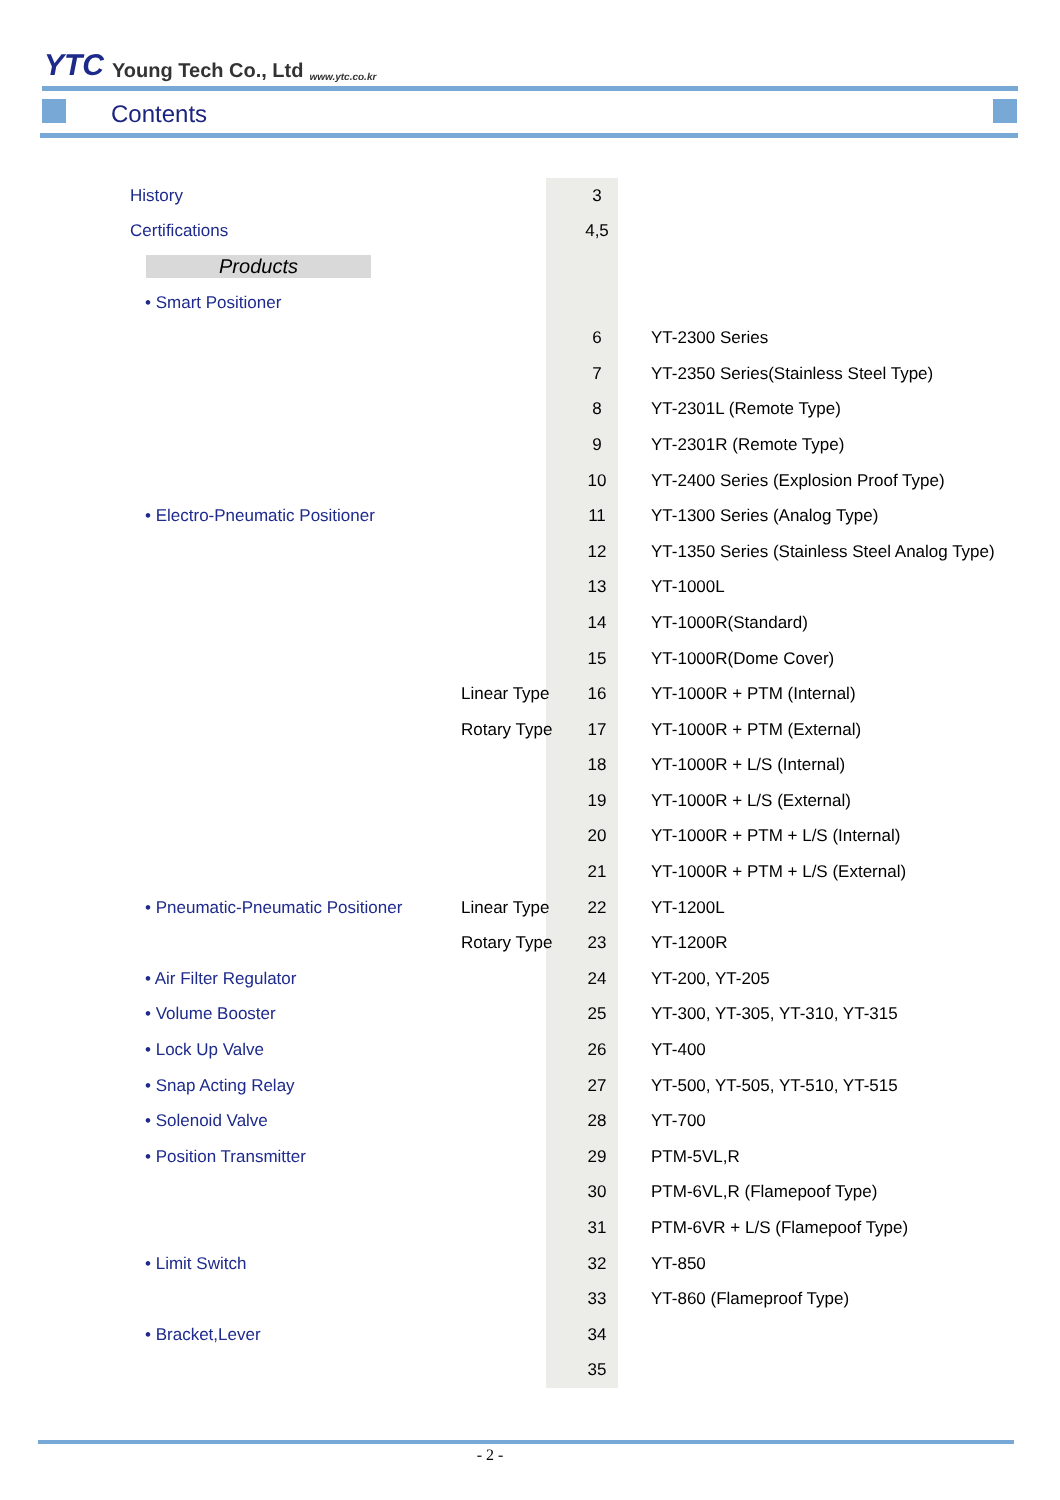YTC Young Tech Co., Ltd www.ytc.co.kr
Contents
| History | | 3 | |
| Certifications | | 4,5 | |
| Products | | | |
| • Smart Positioner | | | |
| | | 6 | YT-2300 Series |
| | | 7 | YT-2350 Series(Stainless Steel Type) |
| | | 8 | YT-2301L (Remote Type) |
| | | 9 | YT-2301R (Remote Type) |
| | | 10 | YT-2400 Series (Explosion Proof Type) |
| • Electro-Pneumatic Positioner | | 11 | YT-1300 Series (Analog Type) |
| | | 12 | YT-1350 Series (Stainless Steel Analog Type) |
| | | 13 | YT-1000L |
| | | 14 | YT-1000R(Standard) |
| | | 15 | YT-1000R(Dome Cover) |
| | Linear Type | 16 | YT-1000R + PTM (Internal) |
| | Rotary Type | 17 | YT-1000R + PTM (External) |
| | | 18 | YT-1000R + L/S (Internal) |
| | | 19 | YT-1000R + L/S (External) |
| | | 20 | YT-1000R + PTM + L/S (Internal) |
| | | 21 | YT-1000R + PTM + L/S (External) |
| • Pneumatic-Pneumatic Positioner | Linear Type | 22 | YT-1200L |
| | Rotary Type | 23 | YT-1200R |
| • Air Filter Regulator | | 24 | YT-200, YT-205 |
| • Volume Booster | | 25 | YT-300, YT-305, YT-310, YT-315 |
| • Lock Up Valve | | 26 | YT-400 |
| • Snap Acting Relay | | 27 | YT-500, YT-505, YT-510, YT-515 |
| • Solenoid Valve | | 28 | YT-700 |
| • Position Transmitter | | 29 | PTM-5VL,R |
| | | 30 | PTM-6VL,R (Flamepoof Type) |
| | | 31 | PTM-6VR + L/S (Flamepoof Type) |
| • Limit Switch | | 32 | YT-850 |
| | | 33 | YT-860 (Flameproof Type) |
| • Bracket,Lever | | 34 | |
| | | 35 | |
- 2 -